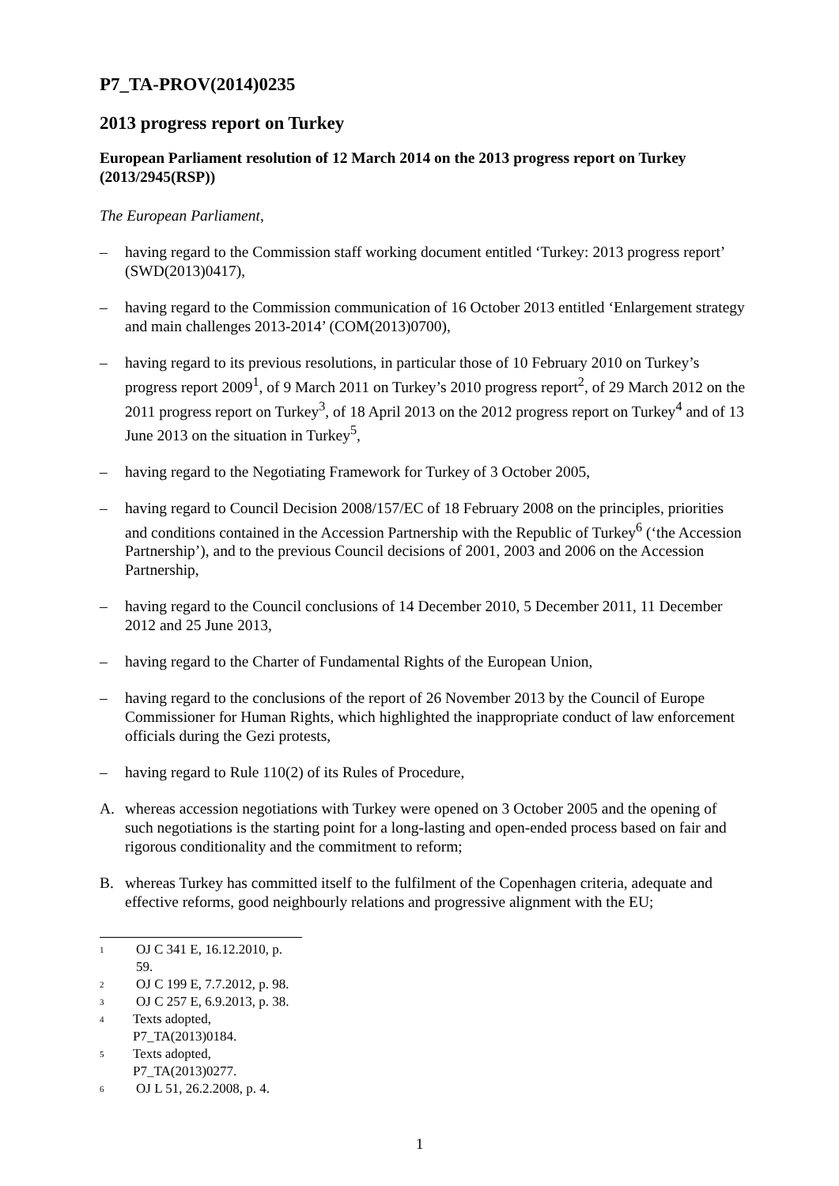P7_TA-PROV(2014)0235
2013 progress report on Turkey
European Parliament resolution of 12 March 2014 on the 2013 progress report on Turkey (2013/2945(RSP))
The European Parliament,
– having regard to the Commission staff working document entitled ‘Turkey: 2013 progress report’ (SWD(2013)0417),
– having regard to the Commission communication of 16 October 2013 entitled ‘Enlargement strategy and main challenges 2013-2014’ (COM(2013)0700),
– having regard to its previous resolutions, in particular those of 10 February 2010 on Turkey’s progress report 2009<sup>1</sup>, of 9 March 2011 on Turkey’s 2010 progress report<sup>2</sup>, of 29 March 2012 on the 2011 progress report on Turkey<sup>3</sup>, of 18 April 2013 on the 2012 progress report on Turkey<sup>4</sup> and of 13 June 2013 on the situation in Turkey<sup>5</sup>,
– having regard to the Negotiating Framework for Turkey of 3 October 2005,
– having regard to Council Decision 2008/157/EC of 18 February 2008 on the principles, priorities and conditions contained in the Accession Partnership with the Republic of Turkey<sup>6</sup> (‘the Accession Partnership’), and to the previous Council decisions of 2001, 2003 and 2006 on the Accession Partnership,
– having regard to the Council conclusions of 14 December 2010, 5 December 2011, 11 December 2012 and 25 June 2013,
– having regard to the Charter of Fundamental Rights of the European Union,
– having regard to the conclusions of the report of 26 November 2013 by the Council of Europe Commissioner for Human Rights, which highlighted the inappropriate conduct of law enforcement officials during the Gezi protests,
– having regard to Rule 110(2) of its Rules of Procedure,
A. whereas accession negotiations with Turkey were opened on 3 October 2005 and the opening of such negotiations is the starting point for a long-lasting and open-ended process based on fair and rigorous conditionality and the commitment to reform;
B. whereas Turkey has committed itself to the fulfilment of the Copenhagen criteria, adequate and effective reforms, good neighbourly relations and progressive alignment with the EU;
<sup>1</sup> OJ C 341 E, 16.12.2010, p. 59.
<sup>2</sup> OJ C 199 E, 7.7.2012, p. 98.
<sup>3</sup> OJ C 257 E, 6.9.2013, p. 38.
<sup>4</sup> Texts adopted, P7_TA(2013)0184.
<sup>5</sup> Texts adopted, P7_TA(2013)0277.
<sup>6</sup> OJ L 51, 26.2.2008, p. 4.
1